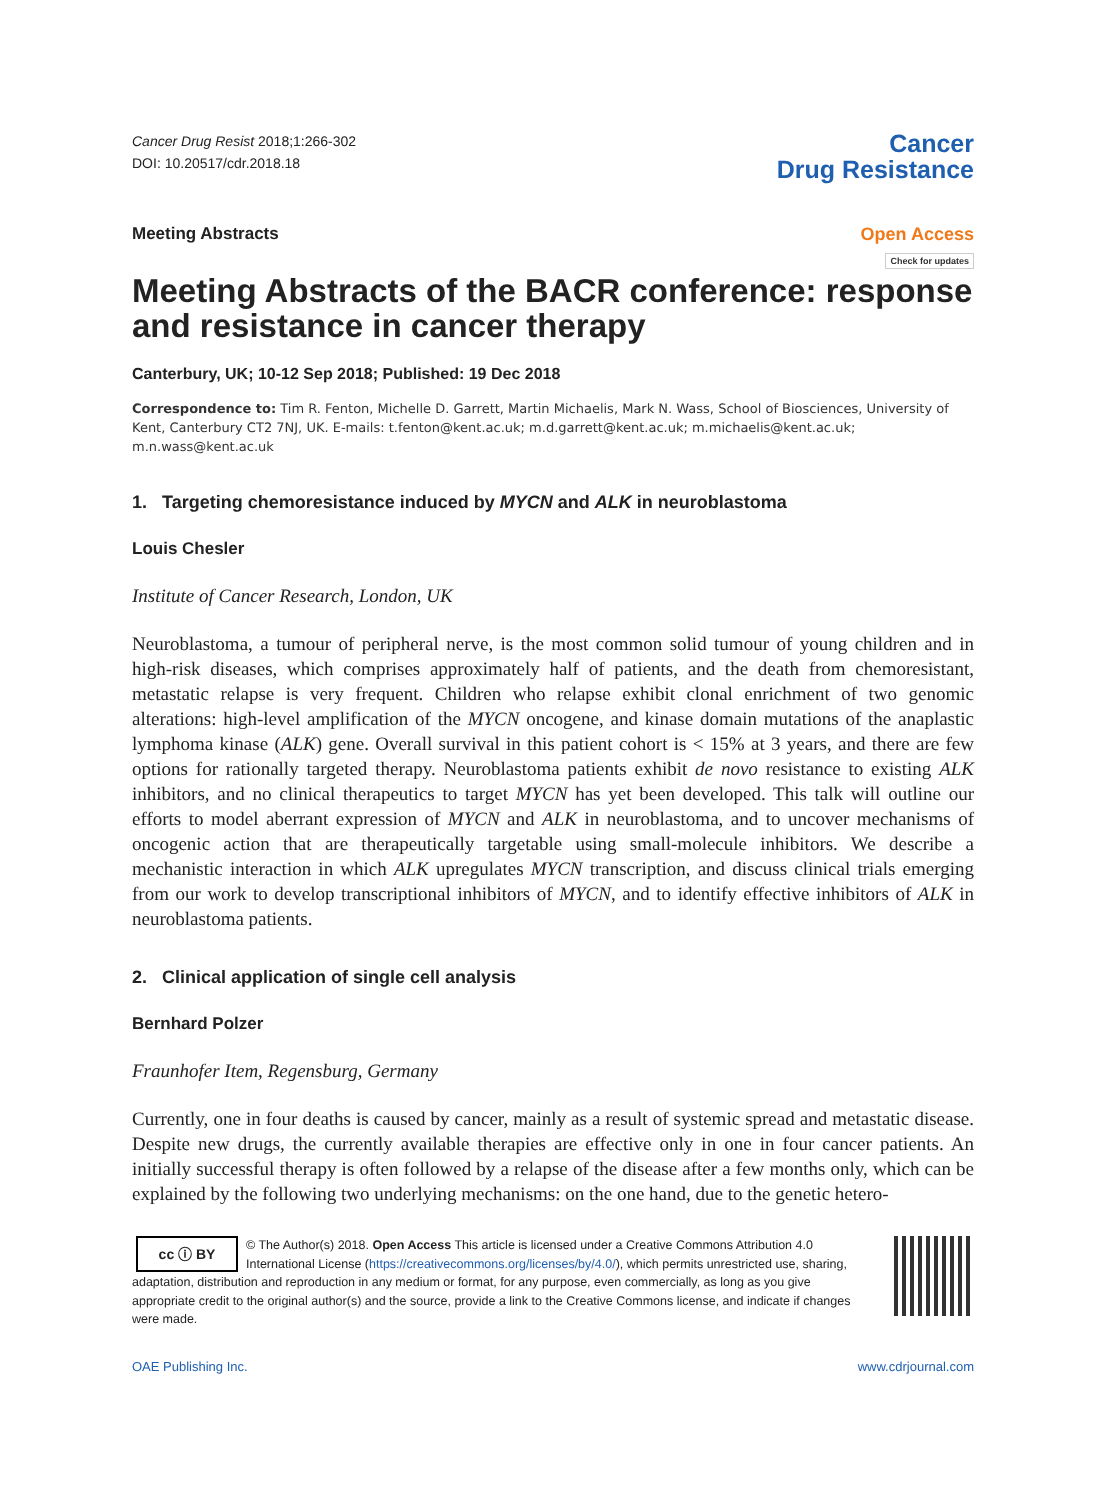Cancer Drug Resist 2018;1:266-302
DOI: 10.20517/cdr.2018.18
Cancer
Drug Resistance
Meeting Abstracts Open Access
Check for updates
Meeting Abstracts of the BACR conference: response and resistance in cancer therapy
Canterbury, UK; 10-12 Sep 2018; Published: 19 Dec 2018
Correspondence to: Tim R. Fenton, Michelle D. Garrett, Martin Michaelis, Mark N. Wass, School of Biosciences, University of Kent, Canterbury CT2 7NJ, UK. E-mails: t.fenton@kent.ac.uk; m.d.garrett@kent.ac.uk; m.michaelis@kent.ac.uk; m.n.wass@kent.ac.uk
1. Targeting chemoresistance induced by MYCN and ALK in neuroblastoma
Louis Chesler
Institute of Cancer Research, London, UK
Neuroblastoma, a tumour of peripheral nerve, is the most common solid tumour of young children and in high-risk diseases, which comprises approximately half of patients, and the death from chemoresistant, metastatic relapse is very frequent. Children who relapse exhibit clonal enrichment of two genomic alterations: high-level amplification of the MYCN oncogene, and kinase domain mutations of the anaplastic lymphoma kinase (ALK) gene. Overall survival in this patient cohort is < 15% at 3 years, and there are few options for rationally targeted therapy. Neuroblastoma patients exhibit de novo resistance to existing ALK inhibitors, and no clinical therapeutics to target MYCN has yet been developed. This talk will outline our efforts to model aberrant expression of MYCN and ALK in neuroblastoma, and to uncover mechanisms of oncogenic action that are therapeutically targetable using small-molecule inhibitors. We describe a mechanistic interaction in which ALK upregulates MYCN transcription, and discuss clinical trials emerging from our work to develop transcriptional inhibitors of MYCN, and to identify effective inhibitors of ALK in neuroblastoma patients.
2. Clinical application of single cell analysis
Bernhard Polzer
Fraunhofer Item, Regensburg, Germany
Currently, one in four deaths is caused by cancer, mainly as a result of systemic spread and metastatic disease. Despite new drugs, the currently available therapies are effective only in one in four cancer patients. An initially successful therapy is often followed by a relapse of the disease after a few months only, which can be explained by the following two underlying mechanisms: on the one hand, due to the genetic hetero-
cc ⓘ BY © The Author(s) 2018. Open Access This article is licensed under a Creative Commons Attribution 4.0 International License (https://creativecommons.org/licenses/by/4.0/), which permits unrestricted use, sharing, adaptation, distribution and reproduction in any medium or format, for any purpose, even commercially, as long as you give appropriate credit to the original author(s) and the source, provide a link to the Creative Commons license, and indicate if changes were made.
OAE Publishing Inc. www.cdrjournal.com